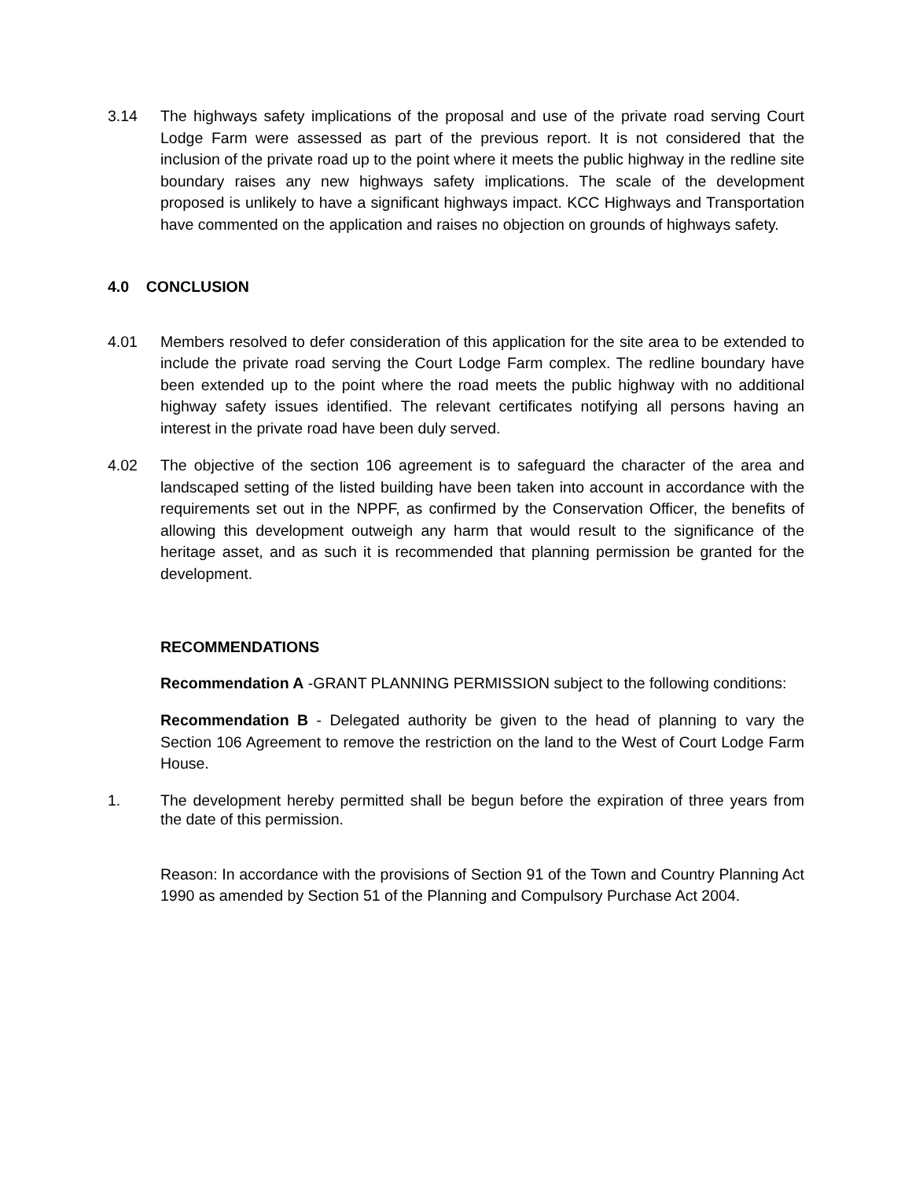3.14 The highways safety implications of the proposal and use of the private road serving Court Lodge Farm were assessed as part of the previous report. It is not considered that the inclusion of the private road up to the point where it meets the public highway in the redline site boundary raises any new highways safety implications. The scale of the development proposed is unlikely to have a significant highways impact. KCC Highways and Transportation have commented on the application and raises no objection on grounds of highways safety.
4.0 CONCLUSION
4.01 Members resolved to defer consideration of this application for the site area to be extended to include the private road serving the Court Lodge Farm complex. The redline boundary have been extended up to the point where the road meets the public highway with no additional highway safety issues identified. The relevant certificates notifying all persons having an interest in the private road have been duly served.
4.02 The objective of the section 106 agreement is to safeguard the character of the area and landscaped setting of the listed building have been taken into account in accordance with the requirements set out in the NPPF, as confirmed by the Conservation Officer, the benefits of allowing this development outweigh any harm that would result to the significance of the heritage asset, and as such it is recommended that planning permission be granted for the development.
RECOMMENDATIONS
Recommendation A -GRANT PLANNING PERMISSION subject to the following conditions:
Recommendation B - Delegated authority be given to the head of planning to vary the Section 106 Agreement to remove the restriction on the land to the West of Court Lodge Farm House.
1. The development hereby permitted shall be begun before the expiration of three years from the date of this permission.
Reason: In accordance with the provisions of Section 91 of the Town and Country Planning Act 1990 as amended by Section 51 of the Planning and Compulsory Purchase Act 2004.